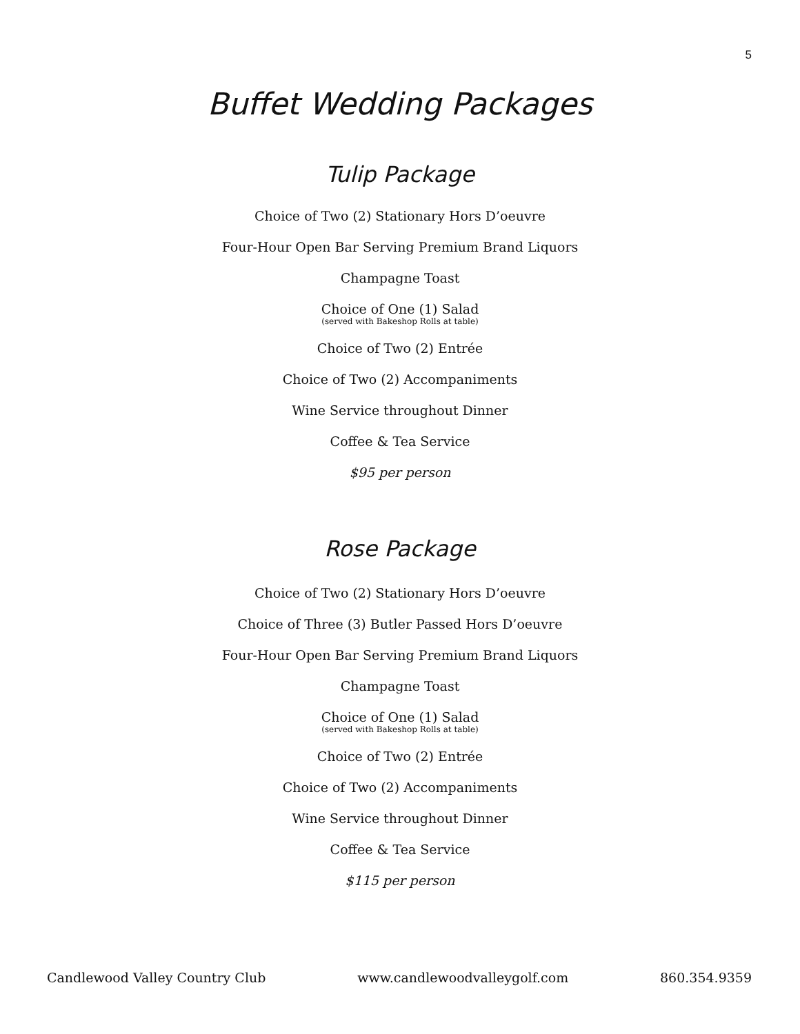5
Buffet Wedding Packages
Tulip Package
Choice of Two (2) Stationary Hors D’oeuvre
Four-Hour Open Bar Serving Premium Brand Liquors
Champagne Toast
Choice of One (1) Salad
(served with Bakeshop Rolls at table)
Choice of Two (2) Entrée
Choice of Two (2) Accompaniments
Wine Service throughout Dinner
Coffee & Tea Service
$95 per person
Rose Package
Choice of Two (2) Stationary Hors D’oeuvre
Choice of Three (3) Butler Passed Hors D’oeuvre
Four-Hour Open Bar Serving Premium Brand Liquors
Champagne Toast
Choice of One (1) Salad
(served with Bakeshop Rolls at table)
Choice of Two (2) Entrée
Choice of Two (2) Accompaniments
Wine Service throughout Dinner
Coffee & Tea Service
$115 per person
Candlewood Valley Country Club www.candlewoodvalleygolf.com 860.354.9359